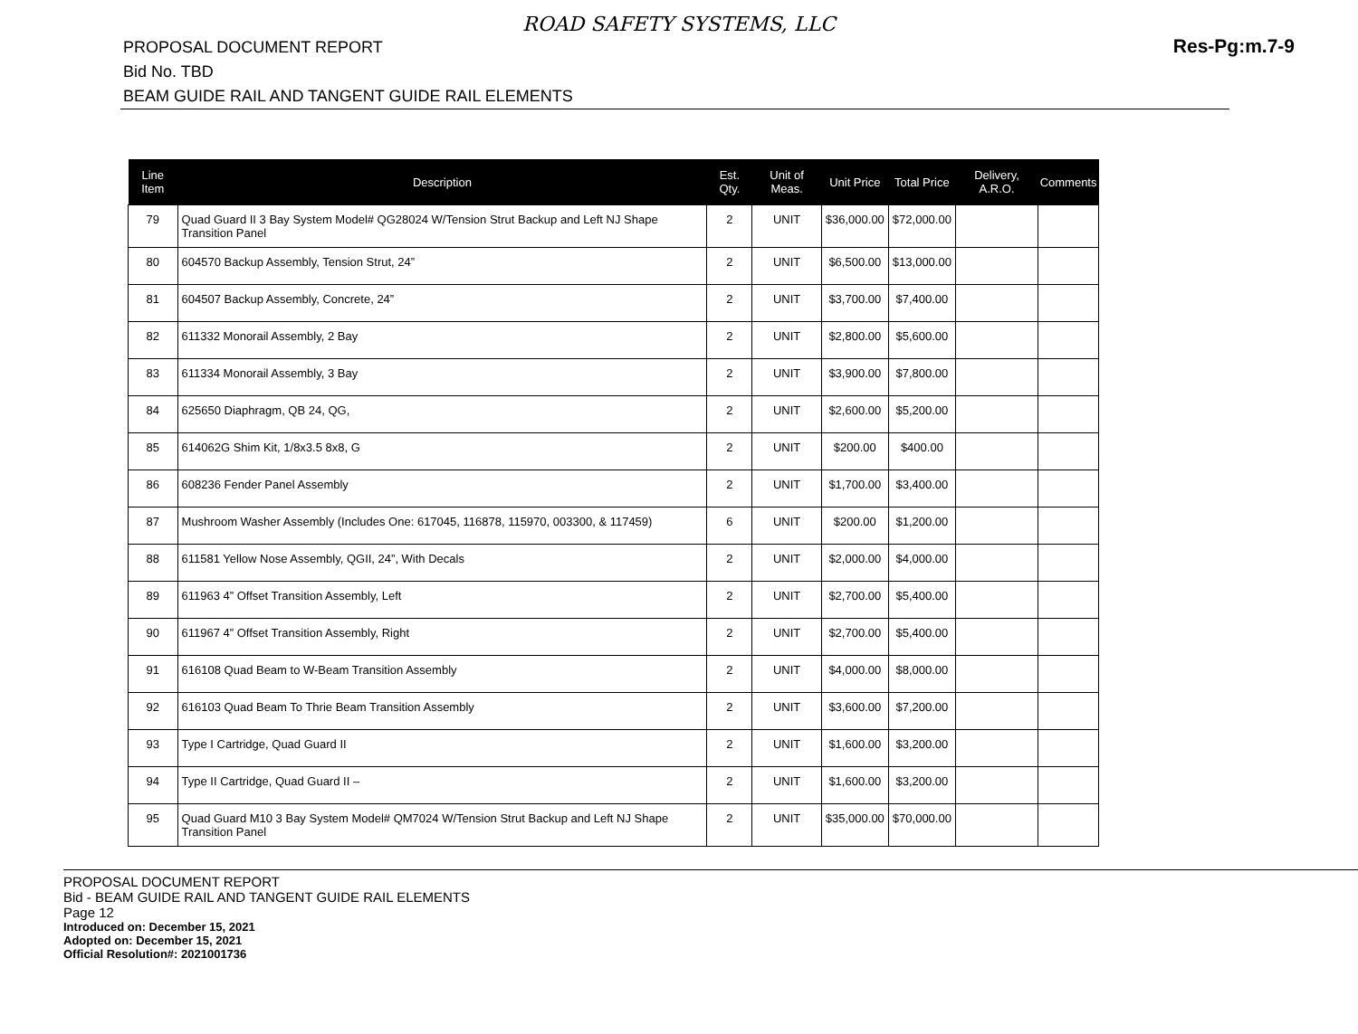ROAD SAFETY SYSTEMS, LLC
PROPOSAL DOCUMENT REPORT
Bid No. TBD
BEAM GUIDE RAIL AND TANGENT GUIDE RAIL ELEMENTS
Res-Pg:m.7-9
| Line Item | Description | Est. Qty. | Unit of Meas. | Unit Price | Total Price | Delivery, A.R.O. | Comments |
| --- | --- | --- | --- | --- | --- | --- | --- |
| 79 | Quad Guard II 3 Bay System Model# QG28024 W/Tension Strut Backup and Left NJ Shape Transition Panel | 2 | UNIT | $36,000.00 | $72,000.00 | | |
| 80 | 604570 Backup Assembly, Tension Strut, 24” | 2 | UNIT | $6,500.00 | $13,000.00 | | |
| 81 | 604507 Backup Assembly, Concrete, 24” | 2 | UNIT | $3,700.00 | $7,400.00 | | |
| 82 | 611332 Monorail Assembly, 2 Bay | 2 | UNIT | $2,800.00 | $5,600.00 | | |
| 83 | 611334 Monorail Assembly, 3 Bay | 2 | UNIT | $3,900.00 | $7,800.00 | | |
| 84 | 625650 Diaphragm, QB 24, QG, | 2 | UNIT | $2,600.00 | $5,200.00 | | |
| 85 | 614062G Shim Kit, 1/8x3.5 8x8, G | 2 | UNIT | $200.00 | $400.00 | | |
| 86 | 608236 Fender Panel Assembly | 2 | UNIT | $1,700.00 | $3,400.00 | | |
| 87 | Mushroom Washer Assembly (Includes One: 617045, 116878, 115970, 003300, & 117459) | 6 | UNIT | $200.00 | $1,200.00 | | |
| 88 | 611581 Yellow Nose Assembly, QGII, 24”, With Decals | 2 | UNIT | $2,000.00 | $4,000.00 | | |
| 89 | 611963 4” Offset Transition Assembly, Left | 2 | UNIT | $2,700.00 | $5,400.00 | | |
| 90 | 611967 4” Offset Transition Assembly, Right | 2 | UNIT | $2,700.00 | $5,400.00 | | |
| 91 | 616108 Quad Beam to W-Beam Transition Assembly | 2 | UNIT | $4,000.00 | $8,000.00 | | |
| 92 | 616103 Quad Beam To Thrie Beam Transition Assembly | 2 | UNIT | $3,600.00 | $7,200.00 | | |
| 93 | Type I Cartridge, Quad Guard II | 2 | UNIT | $1,600.00 | $3,200.00 | | |
| 94 | Type II Cartridge, Quad Guard II – | 2 | UNIT | $1,600.00 | $3,200.00 | | |
| 95 | Quad Guard M10 3 Bay System Model# QM7024 W/Tension Strut Backup and Left NJ Shape Transition Panel | 2 | UNIT | $35,000.00 | $70,000.00 | | |
PROPOSAL DOCUMENT REPORT
Bid - BEAM GUIDE RAIL AND TANGENT GUIDE RAIL ELEMENTS
Page 12
Introduced on: December 15, 2021
Adopted on: December 15, 2021
Official Resolution#: 2021001736